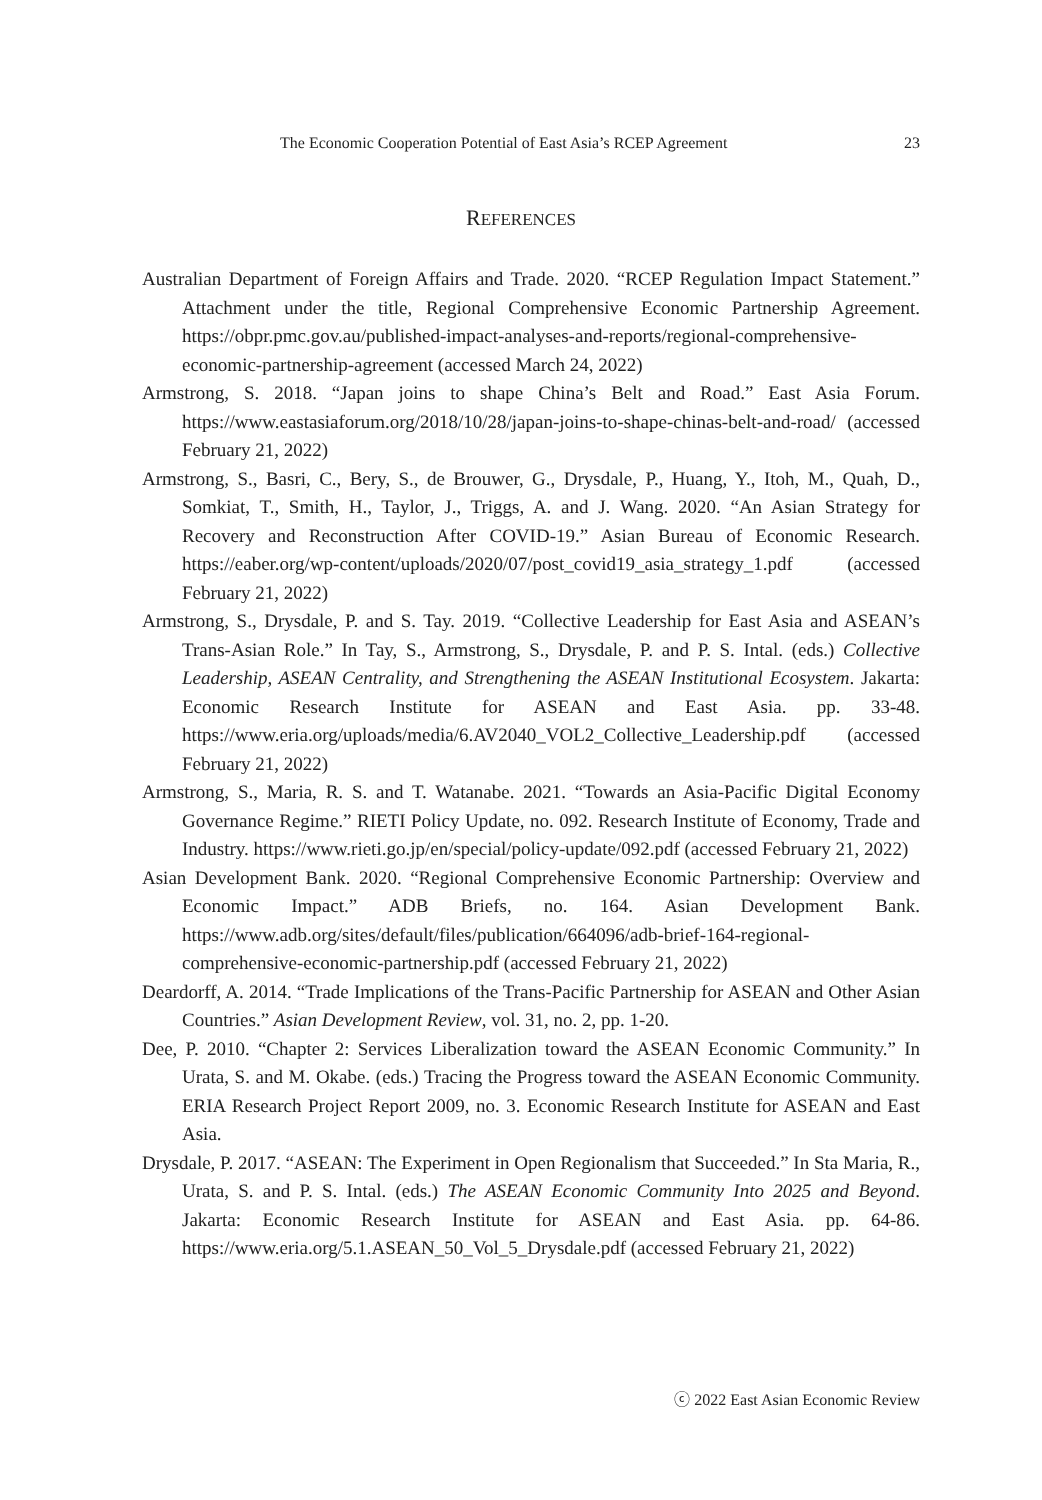The Economic Cooperation Potential of East Asia’s RCEP Agreement 23
REFERENCES
Australian Department of Foreign Affairs and Trade. 2020. “RCEP Regulation Impact Statement.” Attachment under the title, Regional Comprehensive Economic Partnership Agreement. https://obpr.pmc.gov.au/published-impact-analyses-and-reports/regional-comprehensive-economic-partnership-agreement (accessed March 24, 2022)
Armstrong, S. 2018. “Japan joins to shape China’s Belt and Road.” East Asia Forum. https://www.eastasiaforum.org/2018/10/28/japan-joins-to-shape-chinas-belt-and-road/ (accessed February 21, 2022)
Armstrong, S., Basri, C., Bery, S., de Brouwer, G., Drysdale, P., Huang, Y., Itoh, M., Quah, D., Somkiat, T., Smith, H., Taylor, J., Triggs, A. and J. Wang. 2020. “An Asian Strategy for Recovery and Reconstruction After COVID-19.” Asian Bureau of Economic Research. https://eaber.org/wp-content/uploads/2020/07/post_covid19_asia_strategy_1.pdf (accessed February 21, 2022)
Armstrong, S., Drysdale, P. and S. Tay. 2019. “Collective Leadership for East Asia and ASEAN’s Trans-Asian Role.” In Tay, S., Armstrong, S., Drysdale, P. and P. S. Intal. (eds.) Collective Leadership, ASEAN Centrality, and Strengthening the ASEAN Institutional Ecosystem. Jakarta: Economic Research Institute for ASEAN and East Asia. pp. 33-48. https://www.eria.org/uploads/media/6.AV2040_VOL2_Collective_Leadership.pdf (accessed February 21, 2022)
Armstrong, S., Maria, R. S. and T. Watanabe. 2021. “Towards an Asia-Pacific Digital Economy Governance Regime.” RIETI Policy Update, no. 092. Research Institute of Economy, Trade and Industry. https://www.rieti.go.jp/en/special/policy-update/092.pdf (accessed February 21, 2022)
Asian Development Bank. 2020. “Regional Comprehensive Economic Partnership: Overview and Economic Impact.” ADB Briefs, no. 164. Asian Development Bank. https://www.adb.org/sites/default/files/publication/664096/adb-brief-164-regional-comprehensive-economic-partnership.pdf (accessed February 21, 2022)
Deardorff, A. 2014. “Trade Implications of the Trans-Pacific Partnership for ASEAN and Other Asian Countries.” Asian Development Review, vol. 31, no. 2, pp. 1-20.
Dee, P. 2010. “Chapter 2: Services Liberalization toward the ASEAN Economic Community.” In Urata, S. and M. Okabe. (eds.) Tracing the Progress toward the ASEAN Economic Community. ERIA Research Project Report 2009, no. 3. Economic Research Institute for ASEAN and East Asia.
Drysdale, P. 2017. “ASEAN: The Experiment in Open Regionalism that Succeeded.” In Sta Maria, R., Urata, S. and P. S. Intal. (eds.) The ASEAN Economic Community Into 2025 and Beyond. Jakarta: Economic Research Institute for ASEAN and East Asia. pp. 64-86. https://www.eria.org/5.1.ASEAN_50_Vol_5_Drysdale.pdf (accessed February 21, 2022)
ⓒ 2022 East Asian Economic Review